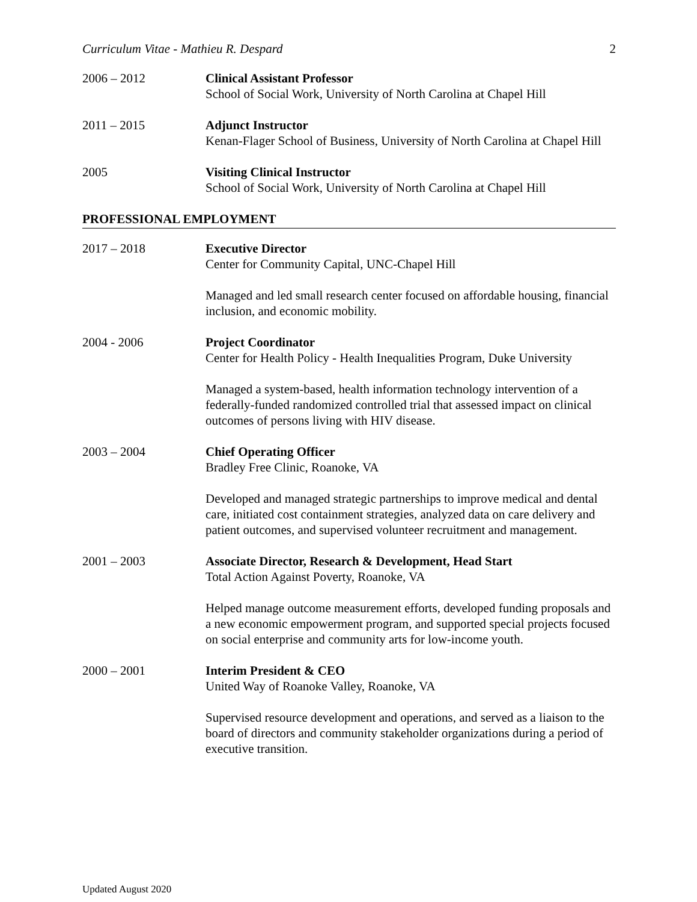Curriculum Vitae - Mathieu R. Despard 2
2006 – 2012 Clinical Assistant Professor
School of Social Work, University of North Carolina at Chapel Hill
2011 – 2015 Adjunct Instructor
Kenan-Flager School of Business, University of North Carolina at Chapel Hill
2005 Visiting Clinical Instructor
School of Social Work, University of North Carolina at Chapel Hill
PROFESSIONAL EMPLOYMENT
2017 – 2018 Executive Director
Center for Community Capital, UNC-Chapel Hill
Managed and led small research center focused on affordable housing, financial inclusion, and economic mobility.
2004 - 2006 Project Coordinator
Center for Health Policy - Health Inequalities Program, Duke University
Managed a system-based, health information technology intervention of a federally-funded randomized controlled trial that assessed impact on clinical outcomes of persons living with HIV disease.
2003 – 2004 Chief Operating Officer
Bradley Free Clinic, Roanoke, VA
Developed and managed strategic partnerships to improve medical and dental care, initiated cost containment strategies, analyzed data on care delivery and patient outcomes, and supervised volunteer recruitment and management.
2001 – 2003 Associate Director, Research & Development, Head Start
Total Action Against Poverty, Roanoke, VA
Helped manage outcome measurement efforts, developed funding proposals and a new economic empowerment program, and supported special projects focused on social enterprise and community arts for low-income youth.
2000 – 2001 Interim President & CEO
United Way of Roanoke Valley, Roanoke, VA
Supervised resource development and operations, and served as a liaison to the board of directors and community stakeholder organizations during a period of executive transition.
Updated August 2020